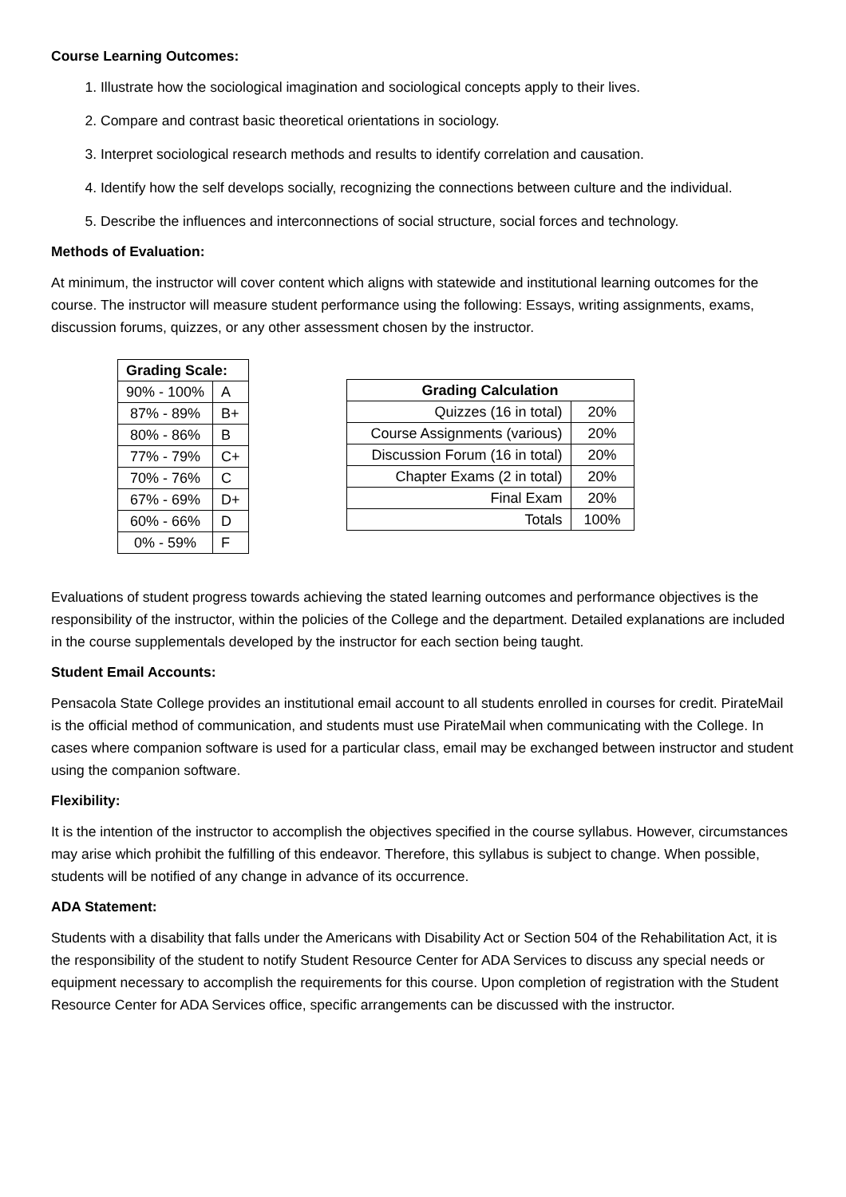Course Learning Outcomes:
1. Illustrate how the sociological imagination and sociological concepts apply to their lives.
2. Compare and contrast basic theoretical orientations in sociology.
3. Interpret sociological research methods and results to identify correlation and causation.
4. Identify how the self develops socially, recognizing the connections between culture and the individual.
5. Describe the influences and interconnections of social structure, social forces and technology.
Methods of Evaluation:
At minimum, the instructor will cover content which aligns with statewide and institutional learning outcomes for the course. The instructor will measure student performance using the following: Essays, writing assignments, exams, discussion forums, quizzes, or any other assessment chosen by the instructor.
| Grading Scale: | |
| --- | --- |
| 90% - 100% | A |
| 87% - 89% | B+ |
| 80% - 86% | B |
| 77% - 79% | C+ |
| 70% - 76% | C |
| 67% - 69% | D+ |
| 60% - 66% | D |
| 0% - 59% | F |
| Grading Calculation | |
| --- | --- |
| Quizzes (16 in total) | 20% |
| Course Assignments (various) | 20% |
| Discussion Forum (16 in total) | 20% |
| Chapter Exams (2 in total) | 20% |
| Final Exam | 20% |
| Totals | 100% |
Evaluations of student progress towards achieving the stated learning outcomes and performance objectives is the responsibility of the instructor, within the policies of the College and the department. Detailed explanations are included in the course supplementals developed by the instructor for each section being taught.
Student Email Accounts:
Pensacola State College provides an institutional email account to all students enrolled in courses for credit. PirateMail is the official method of communication, and students must use PirateMail when communicating with the College. In cases where companion software is used for a particular class, email may be exchanged between instructor and student using the companion software.
Flexibility:
It is the intention of the instructor to accomplish the objectives specified in the course syllabus. However, circumstances may arise which prohibit the fulfilling of this endeavor. Therefore, this syllabus is subject to change. When possible, students will be notified of any change in advance of its occurrence.
ADA Statement:
Students with a disability that falls under the Americans with Disability Act or Section 504 of the Rehabilitation Act, it is the responsibility of the student to notify Student Resource Center for ADA Services to discuss any special needs or equipment necessary to accomplish the requirements for this course. Upon completion of registration with the Student Resource Center for ADA Services office, specific arrangements can be discussed with the instructor.